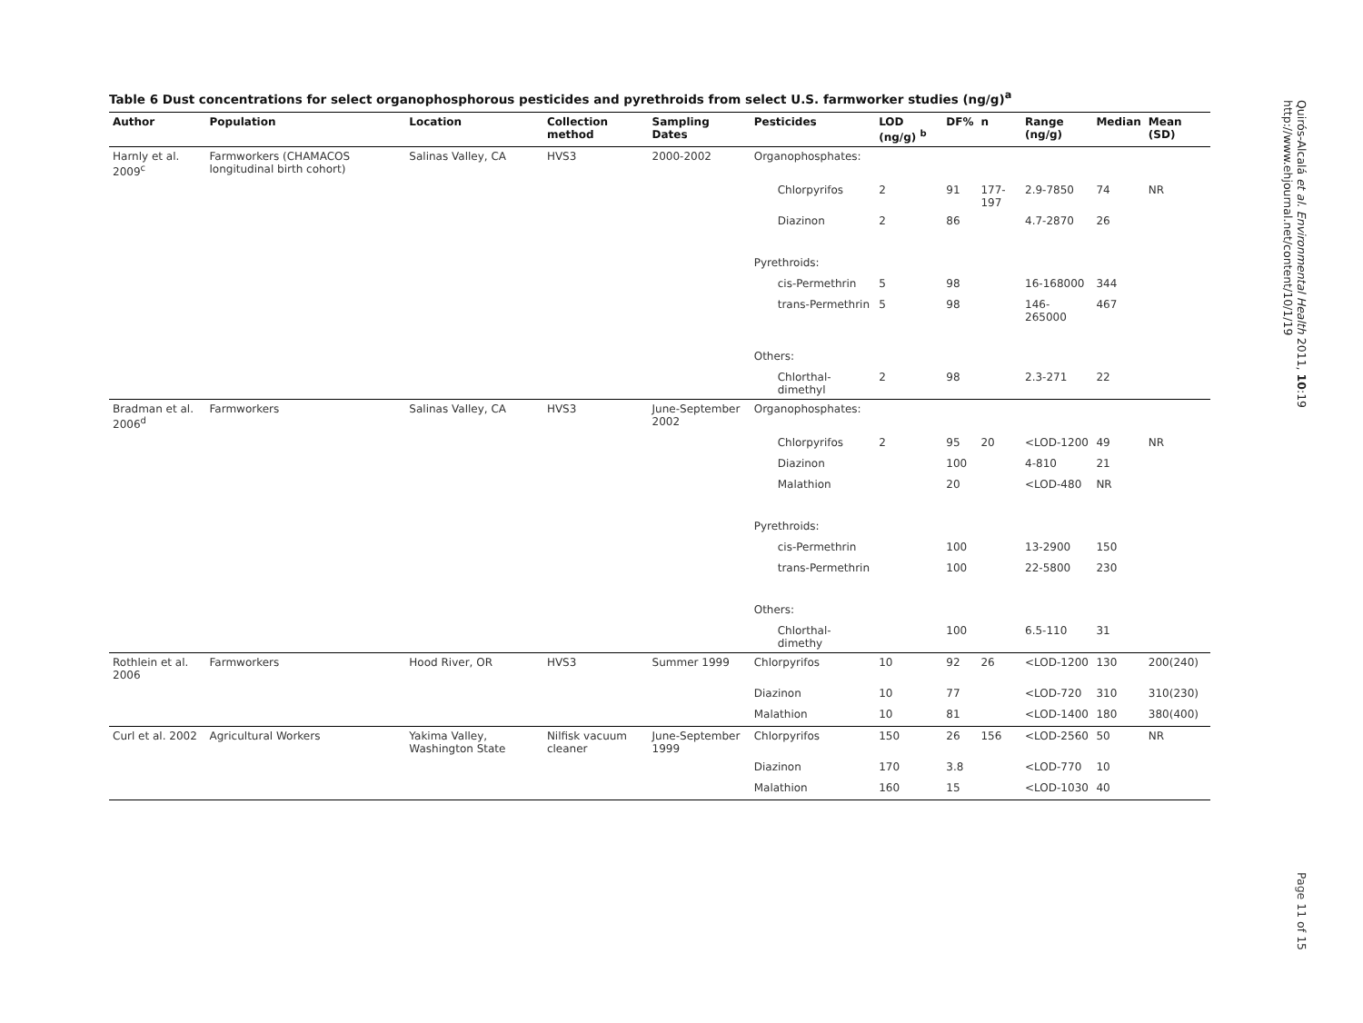Table 6 Dust concentrations for select organophosphorous pesticides and pyrethroids from select U.S. farmworker studies (ng/g)<sup>a</sup>
| Author | Population | Location | Collection method | Sampling Dates | Pesticides | LOD (ng/g) <sup>b</sup> | DF% | n | Range (ng/g) | Median | Mean (SD) |
| --- | --- | --- | --- | --- | --- | --- | --- | --- | --- | --- | --- |
| Harnly et al. 2009<sup>c</sup> | Farmworkers (CHAMACOS longitudinal birth cohort) | Salinas Valley, CA | HVS3 | 2000-2002 | Organophosphates: | | | | | | |
| | | | | | Chlorpyrifos | 2 | 91 | 177-197 | 2.9-7850 | 74 | NR |
| | | | | | Diazinon | 2 | 86 | | 4.7-2870 | 26 | |
| | | | | | Pyrethroids: | | | | | | |
| | | | | | cis-Permethrin | 5 | 98 | | 16-168000 | 344 | |
| | | | | | trans-Permethrin | 5 | 98 | | 146-265000 | 467 | |
| | | | | | Others: | | | | | | |
| | | | | | Chlorthal-dimethyl | 2 | 98 | | 2.3-271 | 22 | |
| Bradman et al. 2006<sup>d</sup> | Farmworkers | Salinas Valley, CA | HVS3 | June-September 2002 | Organophosphates: | | | | | | |
| | | | | | Chlorpyrifos | 2 | 95 | 20 | <LOD-1200 | 49 | NR |
| | | | | | Diazinon | | 100 | | 4-810 | 21 | |
| | | | | | Malathion | | 20 | | <LOD-480 | NR | |
| | | | | | Pyrethroids: | | | | | | |
| | | | | | cis-Permethrin | | 100 | | 13-2900 | 150 | |
| | | | | | trans-Permethrin | | 100 | | 22-5800 | 230 | |
| | | | | | Others: | | | | | | |
| | | | | | Chlorthal-dimethy | | 100 | | 6.5-110 | 31 | |
| Rothlein et al. 2006 | Farmworkers | Hood River, OR | HVS3 | Summer 1999 | Chlorpyrifos | 10 | 92 | 26 | <LOD-1200 | 130 | 200(240) |
| | | | | | Diazinon | 10 | 77 | | <LOD-720 | 310 | 310(230) |
| | | | | | Malathion | 10 | 81 | | <LOD-1400 | 180 | 380(400) |
| Curl et al. 2002 | Agricultural Workers | Yakima Valley, Washington State | Nilfisk vacuum cleaner | June-September 1999 | Chlorpyrifos | 150 | 26 | 156 | <LOD-2560 | 50 | NR |
| | | | | | Diazinon | 170 | 3.8 | | <LOD-770 | 10 | |
| | | | | | Malathion | 160 | 15 | | <LOD-1030 | 40 | |
Quirós-Alcalá et al. Environmental Health 2011, 10:19
http://www.ehjournal.net/content/10/1/19
Page 11 of 15